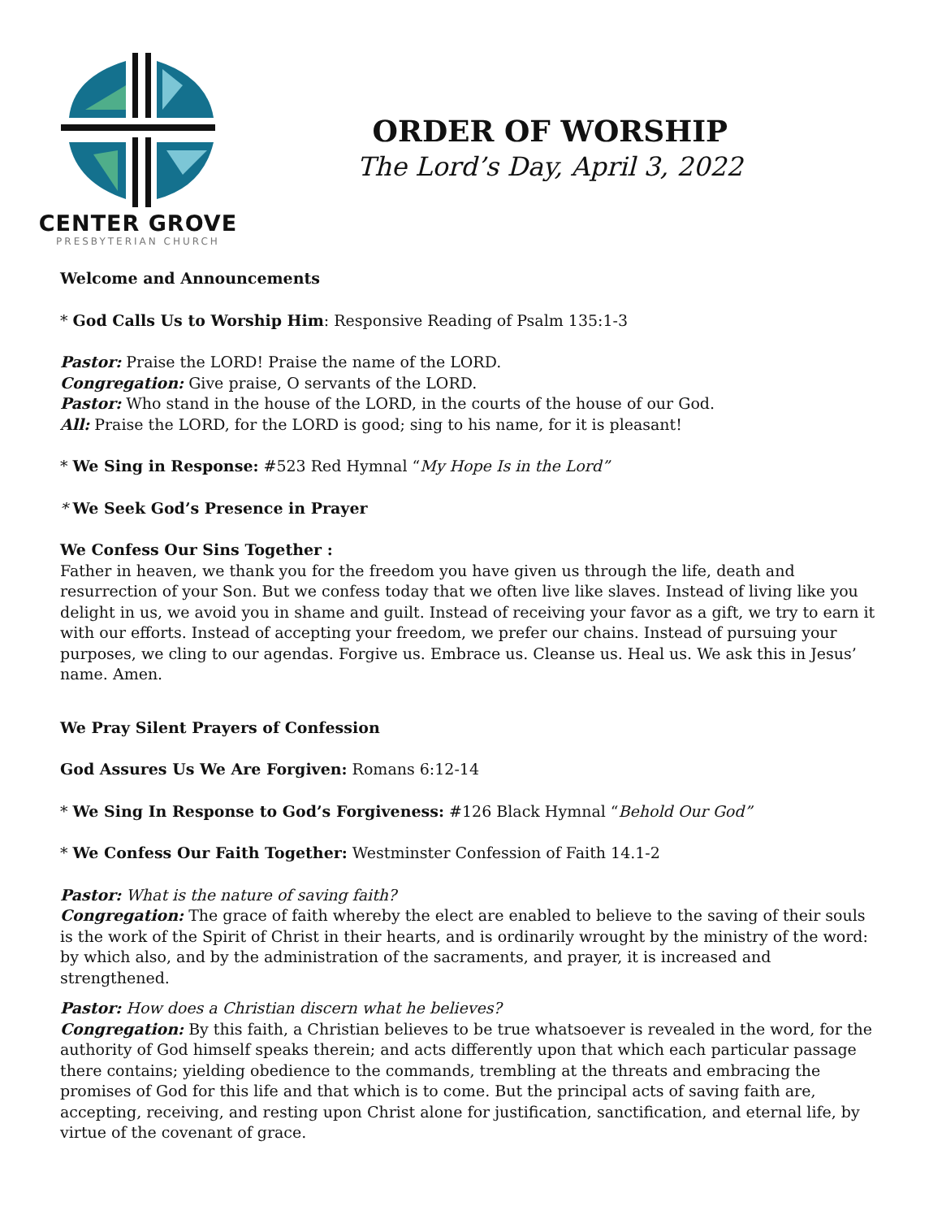CENTER GROVE
PRESBYTERIAN CHURCH
ORDER OF WORSHIP
The Lord’s Day, April 3, 2022
Welcome and Announcements
* God Calls Us to Worship Him: Responsive Reading of Psalm 135:1-3
Pastor: Praise the LORD! Praise the name of the LORD.
Congregation: Give praise, O servants of the LORD.
Pastor: Who stand in the house of the LORD, in the courts of the house of our God.
All: Praise the LORD, for the LORD is good; sing to his name, for it is pleasant!
* We Sing in Response: #523 Red Hymnal “My Hope Is in the Lord”
* We Seek God’s Presence in Prayer
We Confess Our Sins Together :
Father in heaven, we thank you for the freedom you have given us through the life, death and resurrection of your Son. But we confess today that we often live like slaves. Instead of living like you delight in us, we avoid you in shame and guilt. Instead of receiving your favor as a gift, we try to earn it with our efforts. Instead of accepting your freedom, we prefer our chains. Instead of pursuing your purposes, we cling to our agendas. Forgive us. Embrace us. Cleanse us. Heal us. We ask this in Jesus’ name. Amen.
We Pray Silent Prayers of Confession
God Assures Us We Are Forgiven: Romans 6:12-14
* We Sing In Response to God’s Forgiveness: #126 Black Hymnal “Behold Our God”
* We Confess Our Faith Together: Westminster Confession of Faith 14.1-2
Pastor: What is the nature of saving faith?
Congregation: The grace of faith whereby the elect are enabled to believe to the saving of their souls is the work of the Spirit of Christ in their hearts, and is ordinarily wrought by the ministry of the word: by which also, and by the administration of the sacraments, and prayer, it is increased and strengthened.
Pastor: How does a Christian discern what he believes?
Congregation: By this faith, a Christian believes to be true whatsoever is revealed in the word, for the authority of God himself speaks therein; and acts differently upon that which each particular passage there contains; yielding obedience to the commands, trembling at the threats and embracing the promises of God for this life and that which is to come. But the principal acts of saving faith are, accepting, receiving, and resting upon Christ alone for justification, sanctification, and eternal life, by virtue of the covenant of grace.